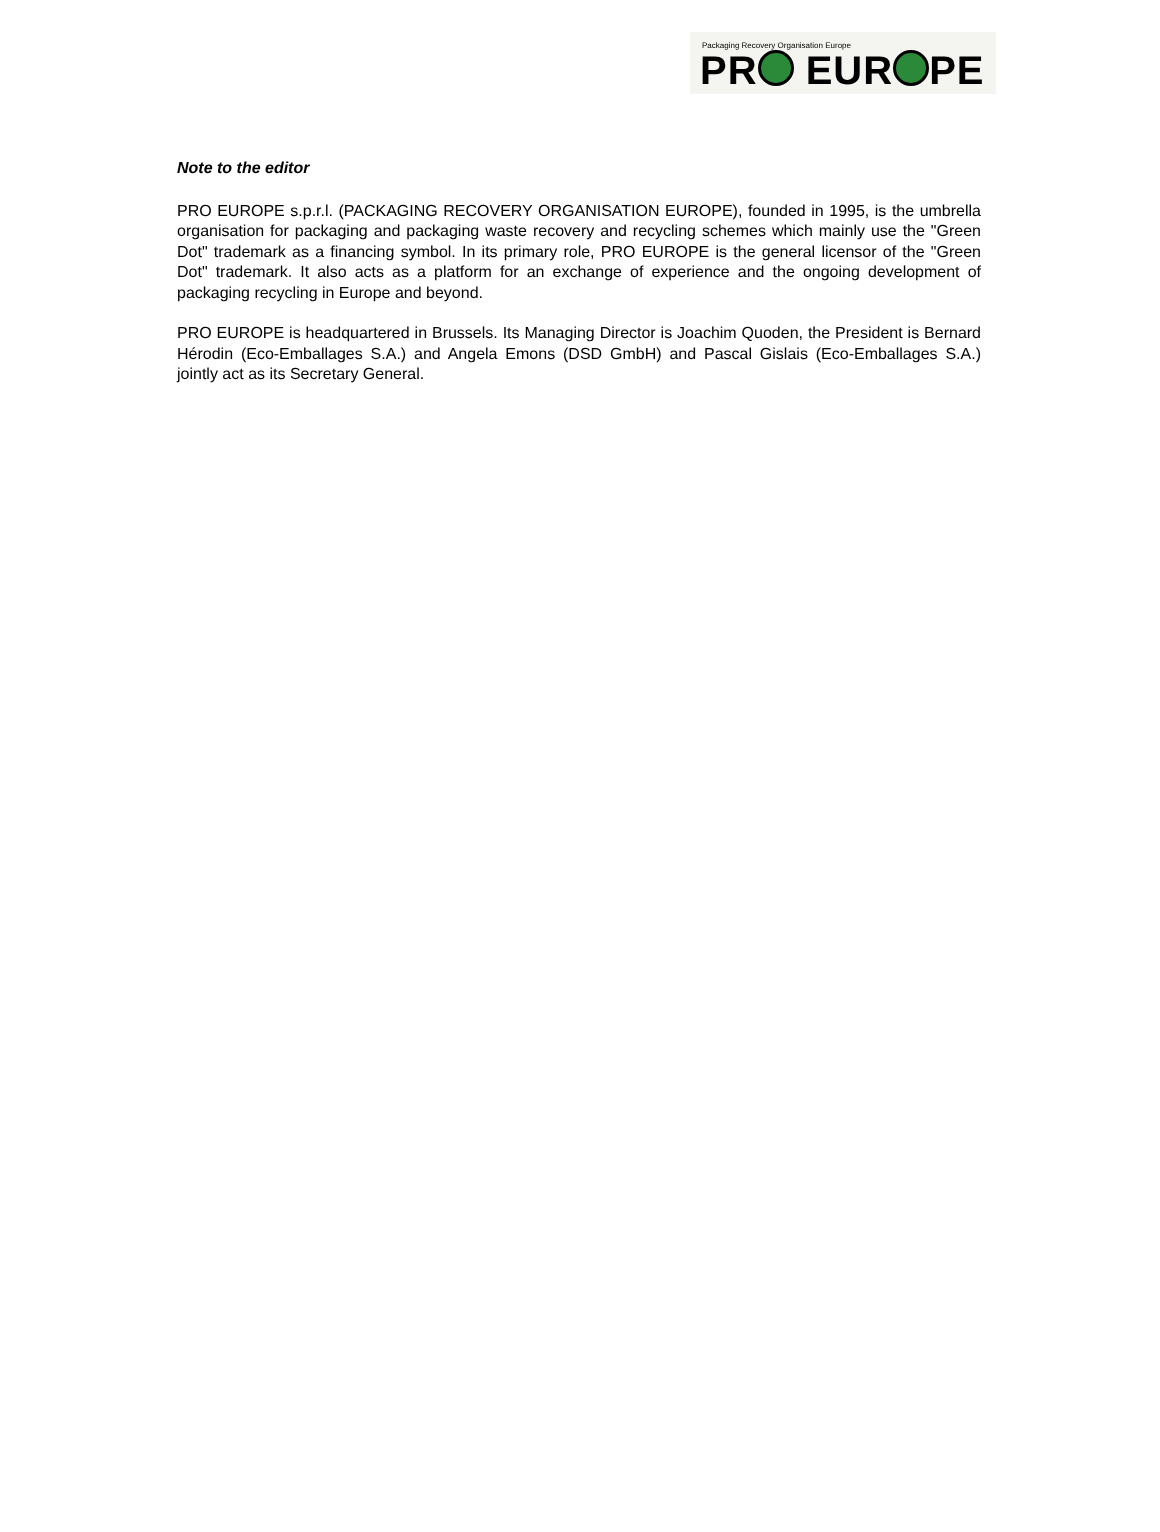Packaging Recovery Organisation Europe
PR EUR PE
Note to the editor
PRO EUROPE s.p.r.l. (PACKAGING RECOVERY ORGANISATION EUROPE), founded in 1995, is the umbrella organisation for packaging and packaging waste recovery and recycling schemes which mainly use the "Green Dot" trademark as a financing symbol. In its primary role, PRO EUROPE is the general licensor of the "Green Dot" trademark. It also acts as a platform for an exchange of experience and the ongoing development of packaging recycling in Europe and beyond.
PRO EUROPE is headquartered in Brussels. Its Managing Director is Joachim Quoden, the President is Bernard Hérodin (Eco-Emballages S.A.) and Angela Emons (DSD GmbH) and Pascal Gislais (Eco-Emballages S.A.) jointly act as its Secretary General.